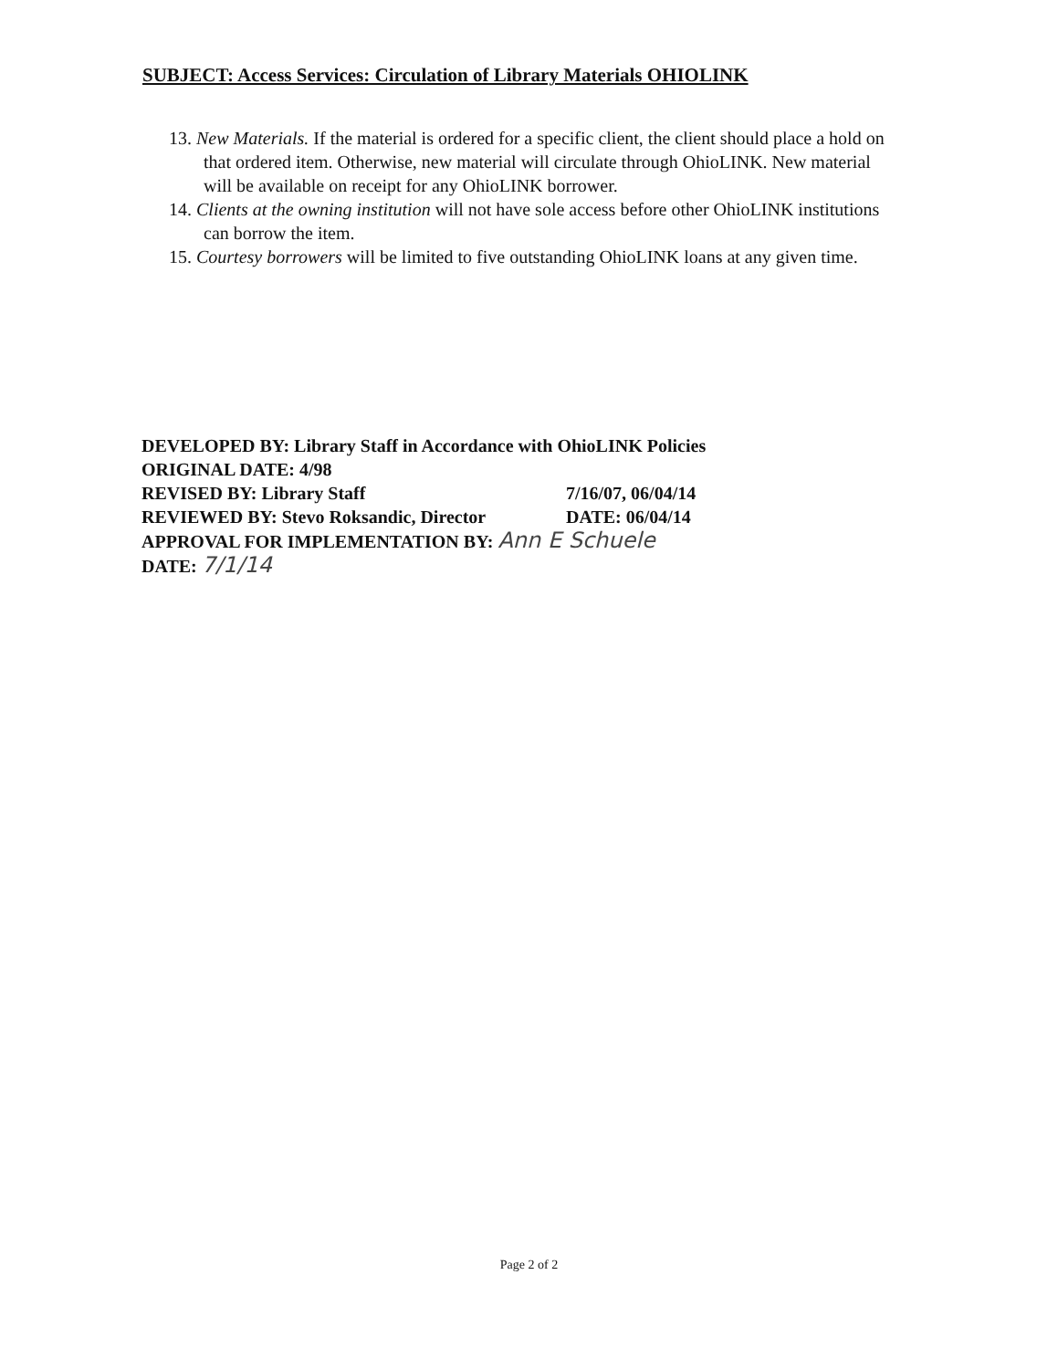SUBJECT: Access Services: Circulation of Library Materials OHIOLINK
13. New Materials. If the material is ordered for a specific client, the client should place a hold on that ordered item. Otherwise, new material will circulate through OhioLINK. New material will be available on receipt for any OhioLINK borrower.
14. Clients at the owning institution will not have sole access before other OhioLINK institutions can borrow the item.
15. Courtesy borrowers will be limited to five outstanding OhioLINK loans at any given time.
DEVELOPED BY: Library Staff in Accordance with OhioLINK Policies
ORIGINAL DATE: 4/98
REVISED BY: Library Staff 7/16/07, 06/04/14
REVIEWED BY: Stevo Roksandic, Director DATE: 06/04/14
APPROVAL FOR IMPLEMENTATION BY: Ann E Schuele
DATE: 7/1/14
Page 2 of 2